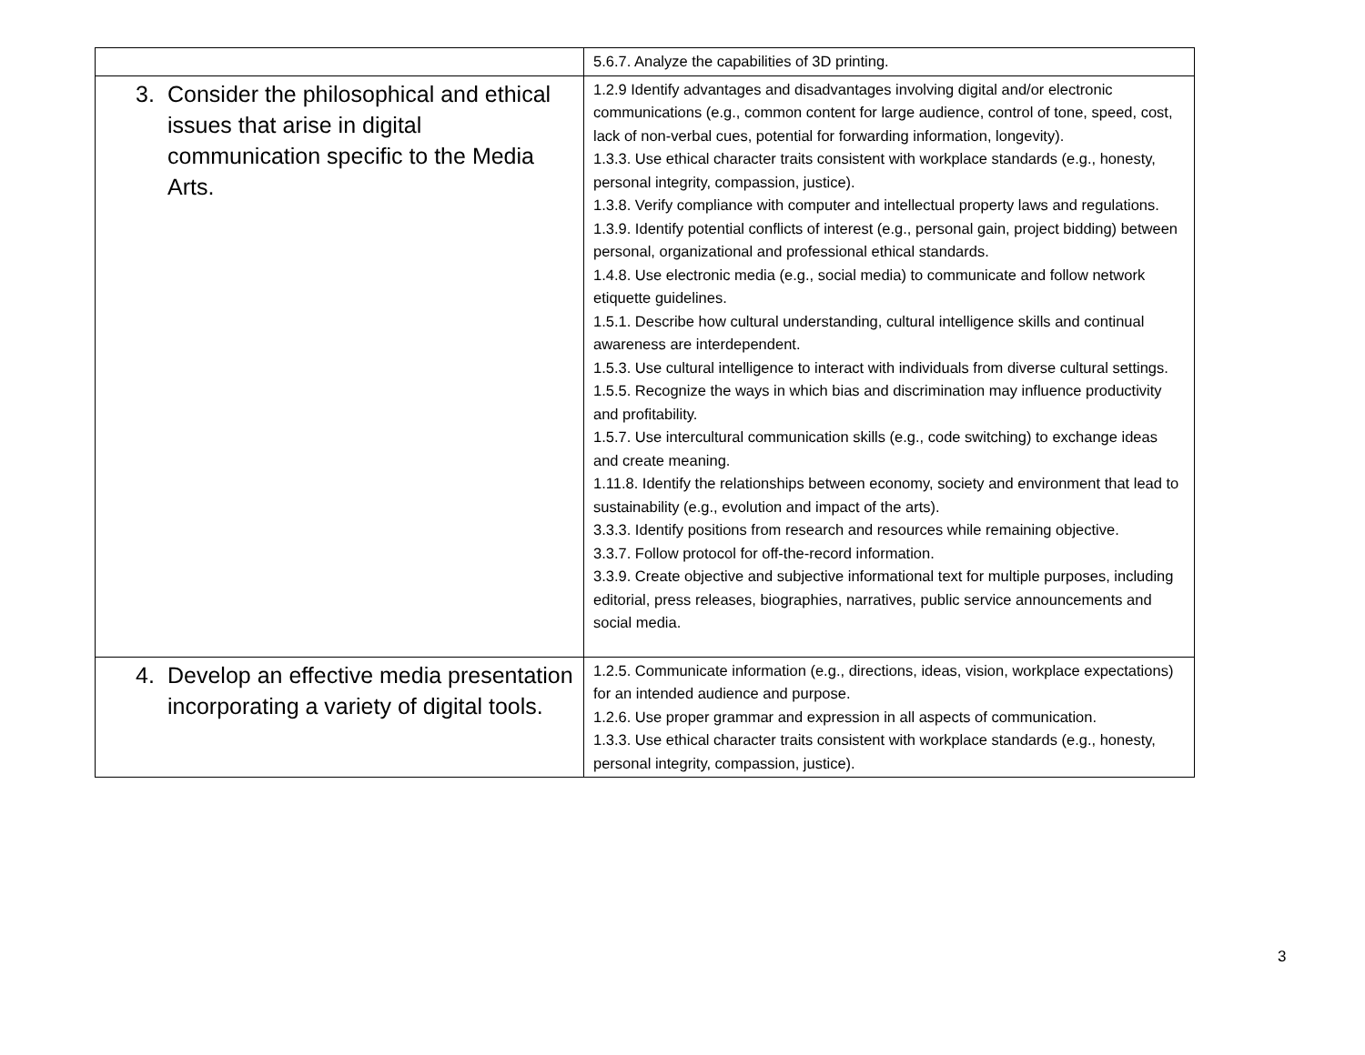| | 5.6.7. Analyze the capabilities of 3D printing. |
| 3. Consider the philosophical and ethical issues that arise in digital communication specific to the Media Arts. | 1.2.9 Identify advantages and disadvantages involving digital and/or electronic communications (e.g., common content for large audience, control of tone, speed, cost, lack of non-verbal cues, potential for forwarding information, longevity). 1.3.3. Use ethical character traits consistent with workplace standards (e.g., honesty, personal integrity, compassion, justice). 1.3.8. Verify compliance with computer and intellectual property laws and regulations. 1.3.9. Identify potential conflicts of interest (e.g., personal gain, project bidding) between personal, organizational and professional ethical standards. 1.4.8. Use electronic media (e.g., social media) to communicate and follow network etiquette guidelines. 1.5.1. Describe how cultural understanding, cultural intelligence skills and continual awareness are interdependent. 1.5.3. Use cultural intelligence to interact with individuals from diverse cultural settings. 1.5.5. Recognize the ways in which bias and discrimination may influence productivity and profitability. 1.5.7. Use intercultural communication skills (e.g., code switching) to exchange ideas and create meaning. 1.11.8. Identify the relationships between economy, society and environment that lead to sustainability (e.g., evolution and impact of the arts). 3.3.3. Identify positions from research and resources while remaining objective. 3.3.7. Follow protocol for off-the-record information. 3.3.9. Create objective and subjective informational text for multiple purposes, including editorial, press releases, biographies, narratives, public service announcements and social media. |
| 4. Develop an effective media presentation incorporating a variety of digital tools. | 1.2.5. Communicate information (e.g., directions, ideas, vision, workplace expectations) for an intended audience and purpose. 1.2.6. Use proper grammar and expression in all aspects of communication. 1.3.3. Use ethical character traits consistent with workplace standards (e.g., honesty, personal integrity, compassion, justice). |
3